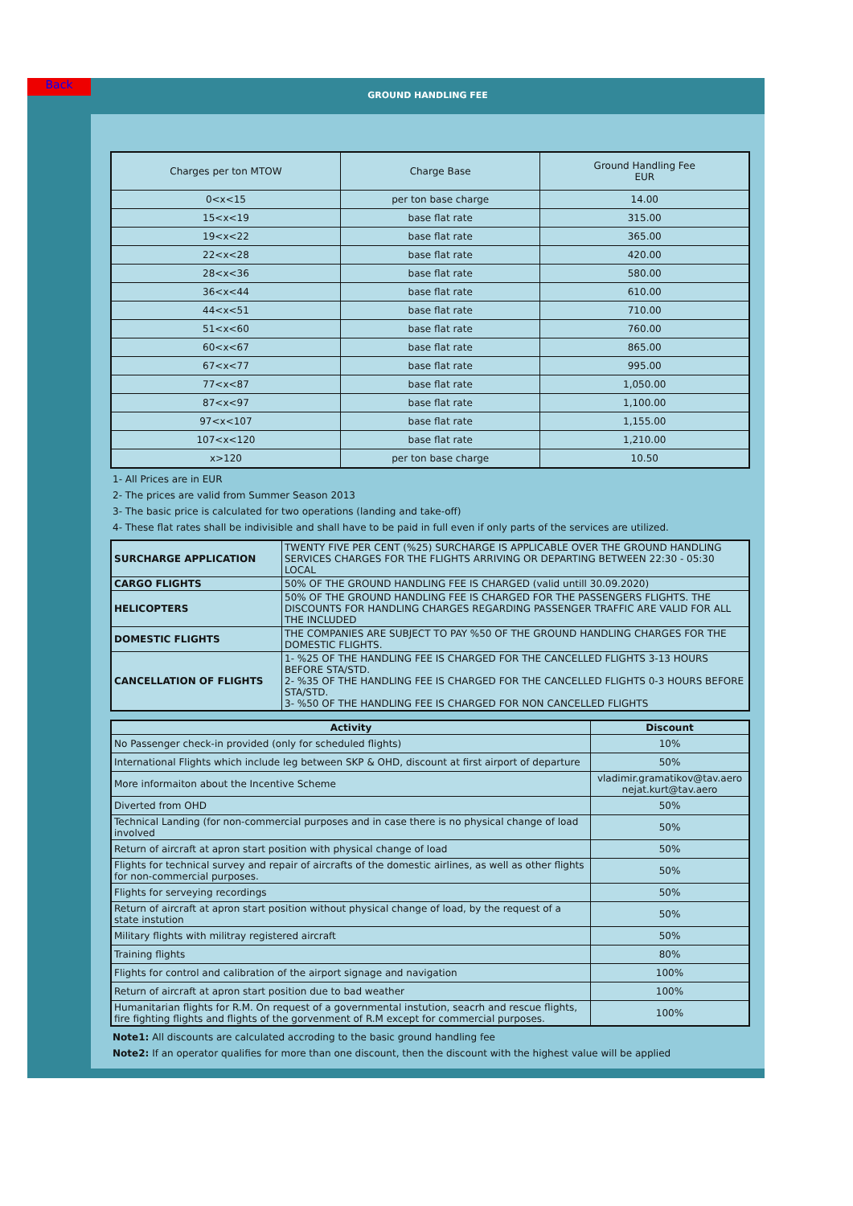Back
GROUND HANDLING FEE
| Charges per ton MTOW | Charge Base | Ground Handling Fee EUR |
| --- | --- | --- |
| 0<x<15 | per ton base charge | 14.00 |
| 15<x<19 | base flat rate | 315.00 |
| 19<x<22 | base flat rate | 365.00 |
| 22<x<28 | base flat rate | 420.00 |
| 28<x<36 | base flat rate | 580.00 |
| 36<x<44 | base flat rate | 610.00 |
| 44<x<51 | base flat rate | 710.00 |
| 51<x<60 | base flat rate | 760.00 |
| 60<x<67 | base flat rate | 865.00 |
| 67<x<77 | base flat rate | 995.00 |
| 77<x<87 | base flat rate | 1,050.00 |
| 87<x<97 | base flat rate | 1,100.00 |
| 97<x<107 | base flat rate | 1,155.00 |
| 107<x<120 | base flat rate | 1,210.00 |
| x>120 | per ton base charge | 10.50 |
1- All Prices are in EUR
2- The prices are valid from Summer Season 2013
3- The basic price is calculated for two operations (landing and take-off)
4- These flat rates shall be indivisible and shall have to be paid in full even if only parts of the services are utilized.
| SURCHARGE APPLICATION | TWENTY FIVE PER CENT (%25) SURCHARGE IS APPLICABLE OVER THE GROUND HANDLING SERVICES CHARGES FOR THE FLIGHTS ARRIVING OR DEPARTING BETWEEN 22:30 - 05:30 LOCAL |
| CARGO FLIGHTS | 50% OF THE GROUND HANDLING FEE IS CHARGED (valid untill 30.09.2020) |
| HELICOPTERS | 50% OF THE GROUND HANDLING FEE IS CHARGED FOR THE PASSENGERS FLIGHTS. THE DISCOUNTS FOR HANDLING CHARGES REGARDING PASSENGER TRAFFIC ARE VALID FOR ALL THE INCLUDED |
| DOMESTIC FLIGHTS | THE COMPANIES ARE SUBJECT TO PAY %50 OF THE GROUND HANDLING CHARGES FOR THE DOMESTIC FLIGHTS. |
| CANCELLATION OF FLIGHTS | 1- %25 OF THE HANDLING FEE IS CHARGED FOR THE CANCELLED FLIGHTS 3-13 HOURS BEFORE STA/STD. 2- %35 OF THE HANDLING FEE IS CHARGED FOR THE CANCELLED FLIGHTS 0-3 HOURS BEFORE STA/STD. 3- %50 OF THE HANDLING FEE IS CHARGED FOR NON CANCELLED FLIGHTS |
| Activity | Discount |
| --- | --- |
| No Passenger check-in provided (only for scheduled flights) | 10% |
| International Flights which include leg between SKP & OHD, discount at first airport of departure | 50% |
| More informaiton about the Incentive Scheme | vladimir.gramatikov@tav.aero nejat.kurt@tav.aero |
| Diverted from OHD | 50% |
| Technical Landing (for non-commercial purposes and in case there is no physical change of load involved | 50% |
| Return of aircraft at apron start position with physical change of load | 50% |
| Flights for technical survey and repair of aircrafts of the domestic airlines, as well as other flights for non-commercial purposes. | 50% |
| Flights for serveying recordings | 50% |
| Return of aircraft at apron start position without physical change of load, by the request of a state instution | 50% |
| Military flights with militray registered aircraft | 50% |
| Training flights | 80% |
| Flights for control and calibration of the airport signage and navigation | 100% |
| Return of aircraft at apron start position due to bad weather | 100% |
| Humanitarian flights for R.M. On request of a governmental instution, seacrh and rescue flights, fire fighting flights and flights of the gorvenment of R.M except for commercial purposes. | 100% |
Note1: All discounts are calculated accroding to the basic ground handling fee
Note2: If an operator qualifies for more than one discount, then the discount with the highest value will be applied